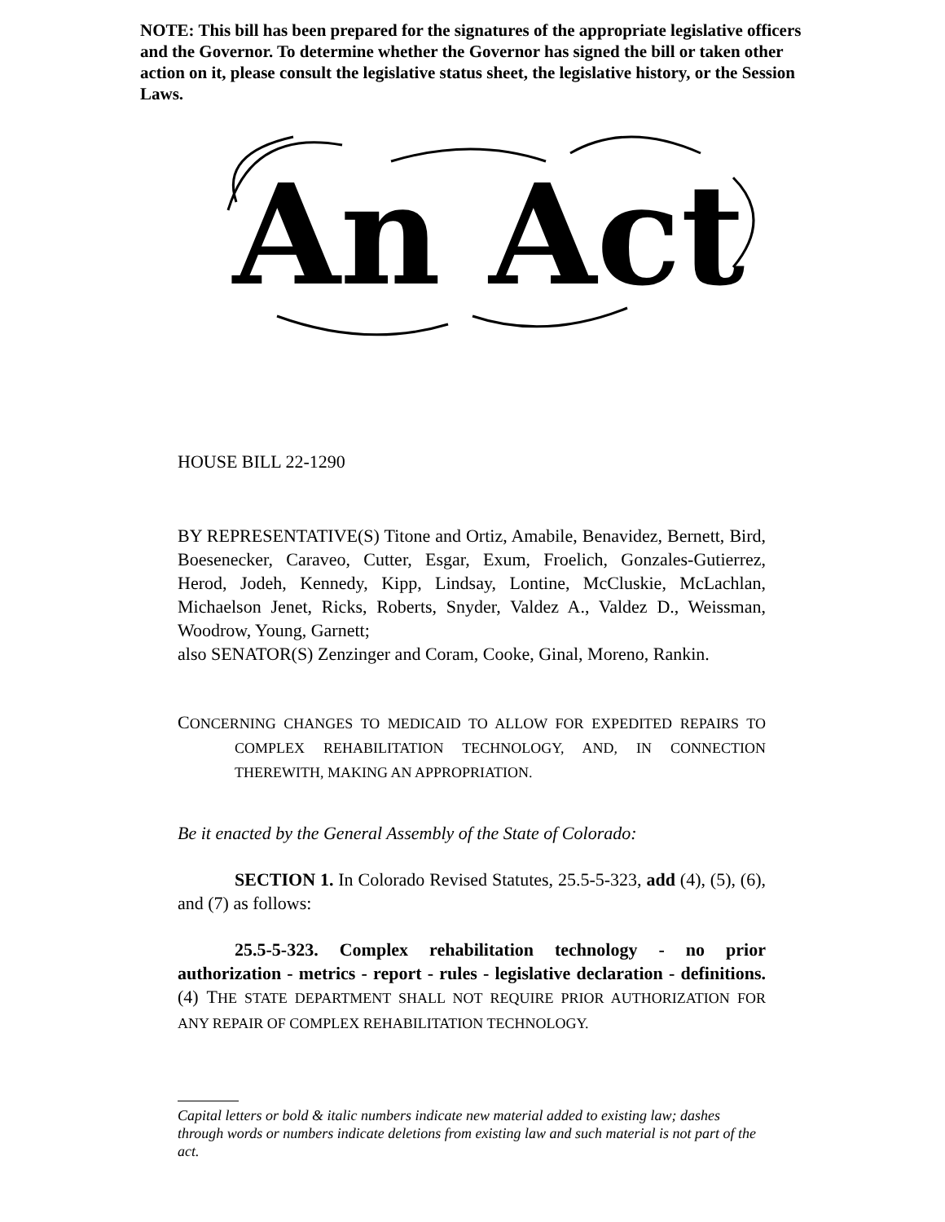NOTE: This bill has been prepared for the signatures of the appropriate legislative officers and the Governor. To determine whether the Governor has signed the bill or taken other action on it, please consult the legislative status sheet, the legislative history, or the Session Laws.
An Act
HOUSE BILL 22-1290
BY REPRESENTATIVE(S) Titone and Ortiz, Amabile, Benavidez, Bernett, Bird, Boesenecker, Caraveo, Cutter, Esgar, Exum, Froelich, Gonzales-Gutierrez, Herod, Jodeh, Kennedy, Kipp, Lindsay, Lontine, McCluskie, McLachlan, Michaelson Jenet, Ricks, Roberts, Snyder, Valdez A., Valdez D., Weissman, Woodrow, Young, Garnett;
also SENATOR(S) Zenzinger and Coram, Cooke, Ginal, Moreno, Rankin.
CONCERNING CHANGES TO MEDICAID TO ALLOW FOR EXPEDITED REPAIRS TO COMPLEX REHABILITATION TECHNOLOGY, AND, IN CONNECTION THEREWITH, MAKING AN APPROPRIATION.
Be it enacted by the General Assembly of the State of Colorado:
SECTION 1. In Colorado Revised Statutes, 25.5-5-323, add (4), (5), (6), and (7) as follows:
25.5-5-323. Complex rehabilitation technology - no prior authorization - metrics - report - rules - legislative declaration - definitions. (4) THE STATE DEPARTMENT SHALL NOT REQUIRE PRIOR AUTHORIZATION FOR ANY REPAIR OF COMPLEX REHABILITATION TECHNOLOGY.
Capital letters or bold & italic numbers indicate new material added to existing law; dashes through words or numbers indicate deletions from existing law and such material is not part of the act.